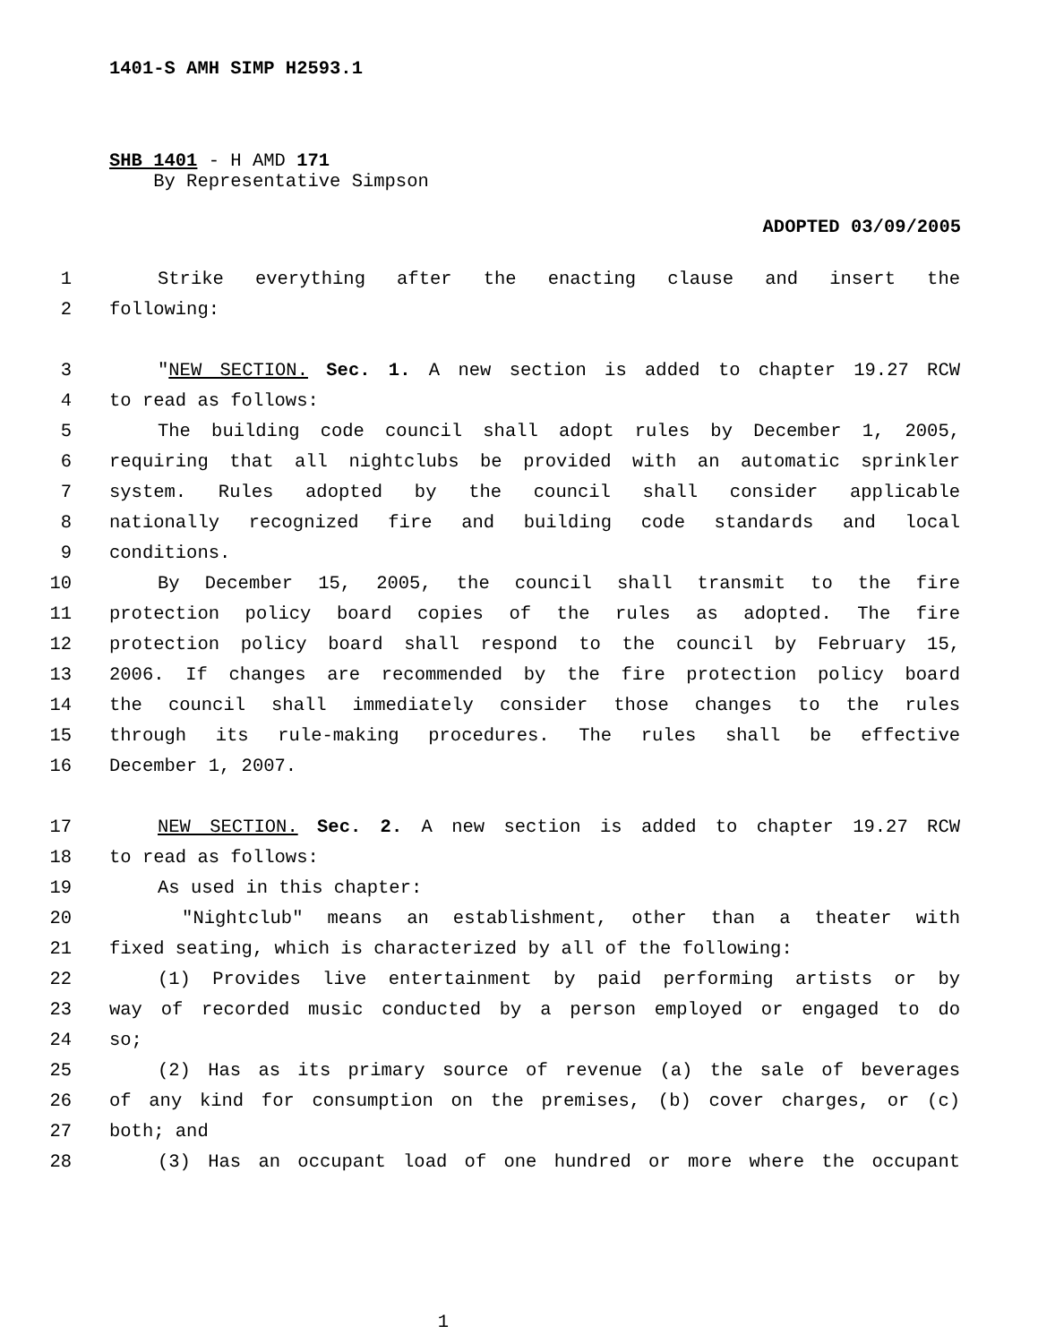1401-S AMH SIMP H2593.1
SHB 1401 - H AMD 171
By Representative Simpson
ADOPTED 03/09/2005
1 Strike everything after the enacting clause and insert the
2 following:
3 "NEW SECTION. Sec. 1. A new section is added to chapter 19.27 RCW
4 to read as follows:
5 The building code council shall adopt rules by December 1, 2005,
6 requiring that all nightclubs be provided with an automatic sprinkler
7 system. Rules adopted by the council shall consider applicable
8 nationally recognized fire and building code standards and local
9 conditions.
10 By December 15, 2005, the council shall transmit to the fire
11 protection policy board copies of the rules as adopted. The fire
12 protection policy board shall respond to the council by February 15,
13 2006. If changes are recommended by the fire protection policy board
14 the council shall immediately consider those changes to the rules
15 through its rule-making procedures. The rules shall be effective
16 December 1, 2007.
17 NEW SECTION. Sec. 2. A new section is added to chapter 19.27 RCW
18 to read as follows:
19 As used in this chapter:
20 "Nightclub" means an establishment, other than a theater with
21 fixed seating, which is characterized by all of the following:
22 (1) Provides live entertainment by paid performing artists or by
23 way of recorded music conducted by a person employed or engaged to do
24 so;
25 (2) Has as its primary source of revenue (a) the sale of beverages
26 of any kind for consumption on the premises, (b) cover charges, or (c)
27 both; and
28 (3) Has an occupant load of one hundred or more where the occupant
1